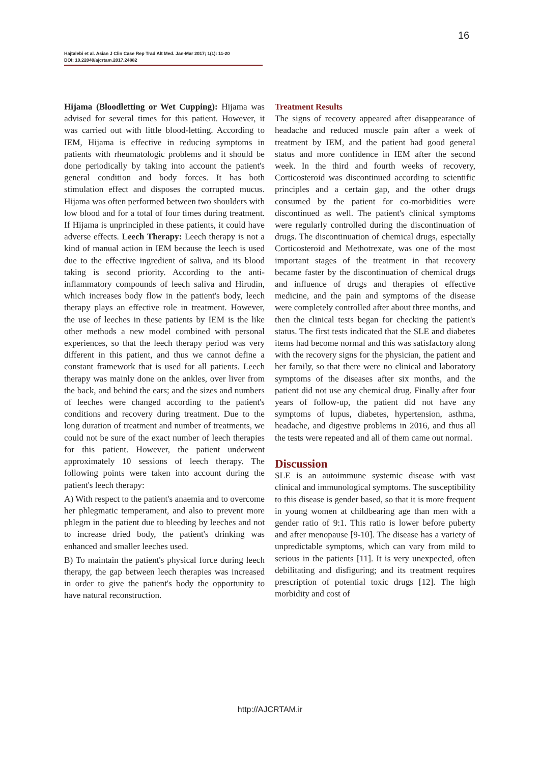16
Hajtalebi et al. Asian J Clin Case Rep Trad Alt Med. Jan-Mar 2017; 1(1): 11-20
DOI: 10.22040/ajcrtam.2017.24882
Hijama (Bloodletting or Wet Cupping): Hijama was advised for several times for this patient. However, it was carried out with little blood-letting. According to IEM, Hijama is effective in reducing symptoms in patients with rheumatologic problems and it should be done periodically by taking into account the patient's general condition and body forces. It has both stimulation effect and disposes the corrupted mucus. Hijama was often performed between two shoulders with low blood and for a total of four times during treatment. If Hijama is unprincipled in these patients, it could have adverse effects. Leech Therapy: Leech therapy is not a kind of manual action in IEM because the leech is used due to the effective ingredient of saliva, and its blood taking is second priority. According to the anti-inflammatory compounds of leech saliva and Hirudin, which increases body flow in the patient's body, leech therapy plays an effective role in treatment. However, the use of leeches in these patients by IEM is the like other methods a new model combined with personal experiences, so that the leech therapy period was very different in this patient, and thus we cannot define a constant framework that is used for all patients. Leech therapy was mainly done on the ankles, over liver from the back, and behind the ears; and the sizes and numbers of leeches were changed according to the patient's conditions and recovery during treatment. Due to the long duration of treatment and number of treatments, we could not be sure of the exact number of leech therapies for this patient. However, the patient underwent approximately 10 sessions of leech therapy. The following points were taken into account during the patient's leech therapy:
A) With respect to the patient's anaemia and to overcome her phlegmatic temperament, and also to prevent more phlegm in the patient due to bleeding by leeches and not to increase dried body, the patient's drinking was enhanced and smaller leeches used.
B) To maintain the patient's physical force during leech therapy, the gap between leech therapies was increased in order to give the patient's body the opportunity to have natural reconstruction.
Treatment Results
The signs of recovery appeared after disappearance of headache and reduced muscle pain after a week of treatment by IEM, and the patient had good general status and more confidence in IEM after the second week. In the third and fourth weeks of recovery, Corticosteroid was discontinued according to scientific principles and a certain gap, and the other drugs consumed by the patient for co-morbidities were discontinued as well. The patient's clinical symptoms were regularly controlled during the discontinuation of drugs. The discontinuation of chemical drugs, especially Corticosteroid and Methotrexate, was one of the most important stages of the treatment in that recovery became faster by the discontinuation of chemical drugs and influence of drugs and therapies of effective medicine, and the pain and symptoms of the disease were completely controlled after about three months, and then the clinical tests began for checking the patient's status. The first tests indicated that the SLE and diabetes items had become normal and this was satisfactory along with the recovery signs for the physician, the patient and her family, so that there were no clinical and laboratory symptoms of the diseases after six months, and the patient did not use any chemical drug. Finally after four years of follow-up, the patient did not have any symptoms of lupus, diabetes, hypertension, asthma, headache, and digestive problems in 2016, and thus all the tests were repeated and all of them came out normal.
Discussion
SLE is an autoimmune systemic disease with vast clinical and immunological symptoms. The susceptibility to this disease is gender based, so that it is more frequent in young women at childbearing age than men with a gender ratio of 9:1. This ratio is lower before puberty and after menopause [9-10]. The disease has a variety of unpredictable symptoms, which can vary from mild to serious in the patients [11]. It is very unexpected, often debilitating and disfiguring; and its treatment requires prescription of potential toxic drugs [12]. The high morbidity and cost of
http://AJCRTAM.ir